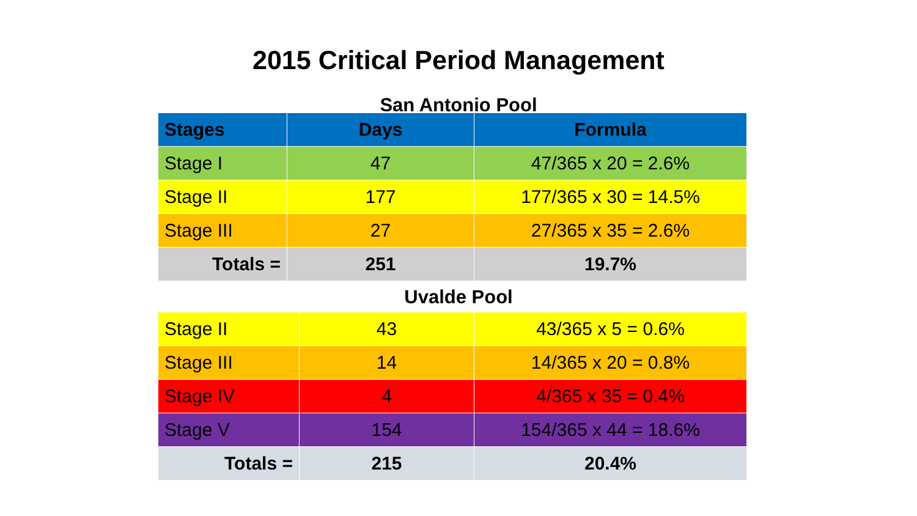2015 Critical Period Management
San Antonio Pool
| Stages | Days | Formula |
| --- | --- | --- |
| Stage I | 47 | 47/365 x 20 = 2.6% |
| Stage II | 177 | 177/365 x 30 = 14.5% |
| Stage III | 27 | 27/365 x 35 = 2.6% |
| Totals = | 251 | 19.7% |
Uvalde Pool
| Stage II | 43 | 43/365 x 5 = 0.6% |
| Stage III | 14 | 14/365 x 20 = 0.8% |
| Stage IV | 4 | 4/365 x 35 = 0.4% |
| Stage V | 154 | 154/365 x 44 = 18.6% |
| Totals = | 215 | 20.4% |